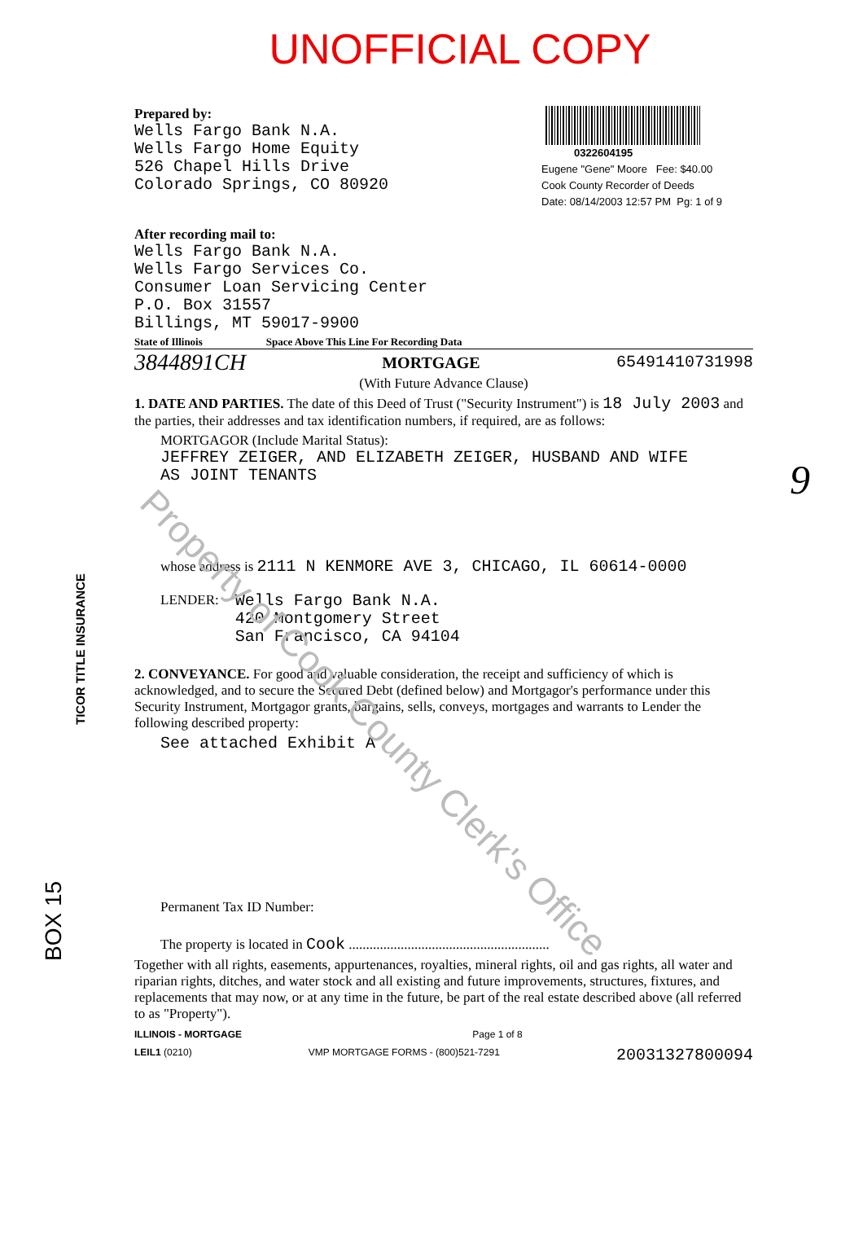UNOFFICIAL COPY
Prepared by:
Wells Fargo Bank N.A.
Wells Fargo Home Equity
526 Chapel Hills Drive
Colorado Springs, CO 80920
0322604195
Eugene "Gene" Moore Fee: $40.00
Cook County Recorder of Deeds
Date: 08/14/2003 12:57 PM Pg: 1 of 9
After recording mail to:
Wells Fargo Bank N.A.
Wells Fargo Services Co.
Consumer Loan Servicing Center
P.O. Box 31557
Billings, MT 59017-9900
State of Illinois Space Above This Line For Recording Data
3844891CH MORTGAGE 65491410731998
(With Future Advance Clause)
1. DATE AND PARTIES. The date of this Deed of Trust ("Security Instrument") is 18 July 2003 and the parties, their addresses and tax identification numbers, if required, are as follows:
MORTGAGOR (Include Marital Status):
JEFFREY ZEIGER, AND ELIZABETH ZEIGER, HUSBAND AND WIFE
AS JOINT TENANTS
whose address is 2111 N KENMORE AVE 3, CHICAGO, IL 60614-0000
LENDER:
Wells Fargo Bank N.A.
420 Montgomery Street
San Francisco, CA 94104
2. CONVEYANCE. For good and valuable consideration, the receipt and sufficiency of which is acknowledged, and to secure the Secured Debt (defined below) and Mortgagor's performance under this Security Instrument, Mortgagor grants, bargains, sells, conveys, mortgages and warrants to Lender the following described property:
See attached Exhibit A
Permanent Tax ID Number:
The property is located in Cook ..........................................................
Together with all rights, easements, appurtenances, royalties, mineral rights, oil and gas rights, all water and riparian rights, ditches, and water stock and all existing and future improvements, structures, fixtures, and replacements that may now, or at any time in the future, be part of the real estate described above (all referred to as "Property").
ILLINOIS - MORTGAGE Page 1 of 8
LEIL1 (0210) VMP MORTGAGE FORMS - (800)521-7291 20031327800094
Property of Cook County Clerk's Office
TICOR TITLE INSURANCE
BOX 15
9